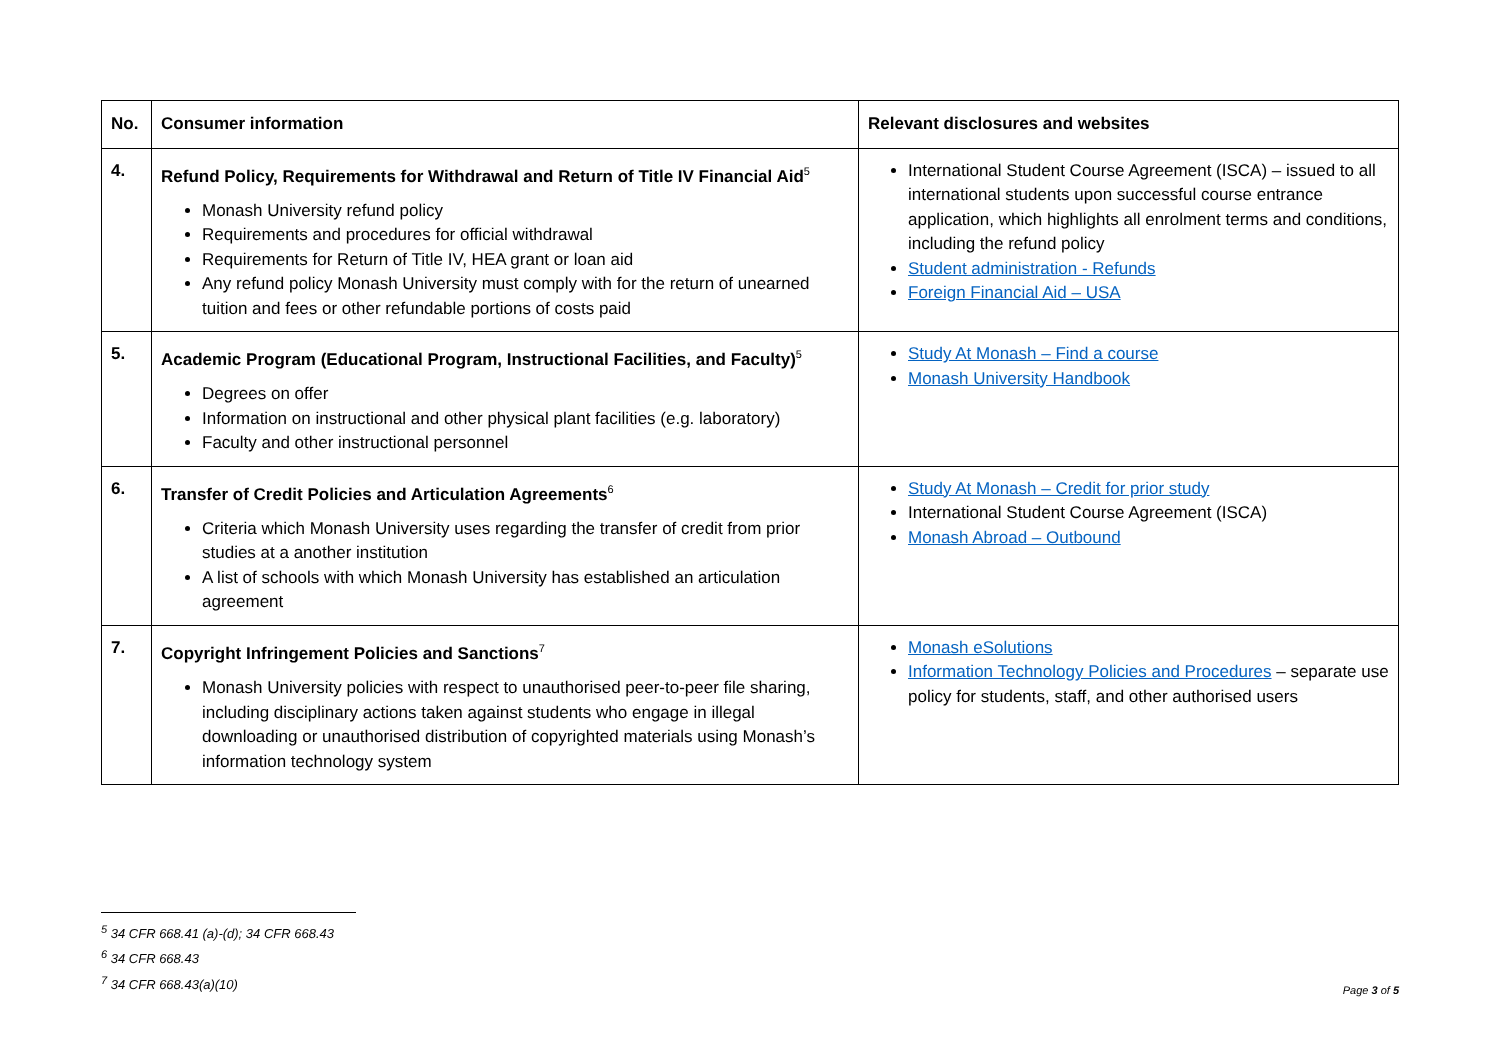| No. | Consumer information | Relevant disclosures and websites |
| --- | --- | --- |
| 4. | Refund Policy, Requirements for Withdrawal and Return of Title IV Financial Aid<sup>5</sup> Monash University refund policy Requirements and procedures for official withdrawal Requirements for Return of Title IV, HEA grant or loan aid Any refund policy Monash University must comply with for the return of unearned tuition and fees or other refundable portions of costs paid | International Student Course Agreement (ISCA) – issued to all international students upon successful course entrance application, which highlights all enrolment terms and conditions, including the refund policy Student administration - Refunds Foreign Financial Aid – USA |
| 5. | Academic Program (Educational Program, Instructional Facilities, and Faculty)<sup>5</sup> Degrees on offer Information on instructional and other physical plant facilities (e.g. laboratory) Faculty and other instructional personnel | Study At Monash – Find a course Monash University Handbook |
| 6. | Transfer of Credit Policies and Articulation Agreements<sup>6</sup> Criteria which Monash University uses regarding the transfer of credit from prior studies at a another institution A list of schools with which Monash University has established an articulation agreement | Study At Monash – Credit for prior study International Student Course Agreement (ISCA) Monash Abroad – Outbound |
| 7. | Copyright Infringement Policies and Sanctions<sup>7</sup> Monash University policies with respect to unauthorised peer-to-peer file sharing, including disciplinary actions taken against students who engage in illegal downloading or unauthorised distribution of copyrighted materials using Monash’s information technology system | Monash eSolutions Information Technology Policies and Procedures – separate use policy for students, staff, and other authorised users |
<sup>5</sup> 34 CFR 668.41 (a)-(d); 34 CFR 668.43
<sup>6</sup> 34 CFR 668.43
<sup>7</sup> 34 CFR 668.43(a)(10)
Page 3 of 5